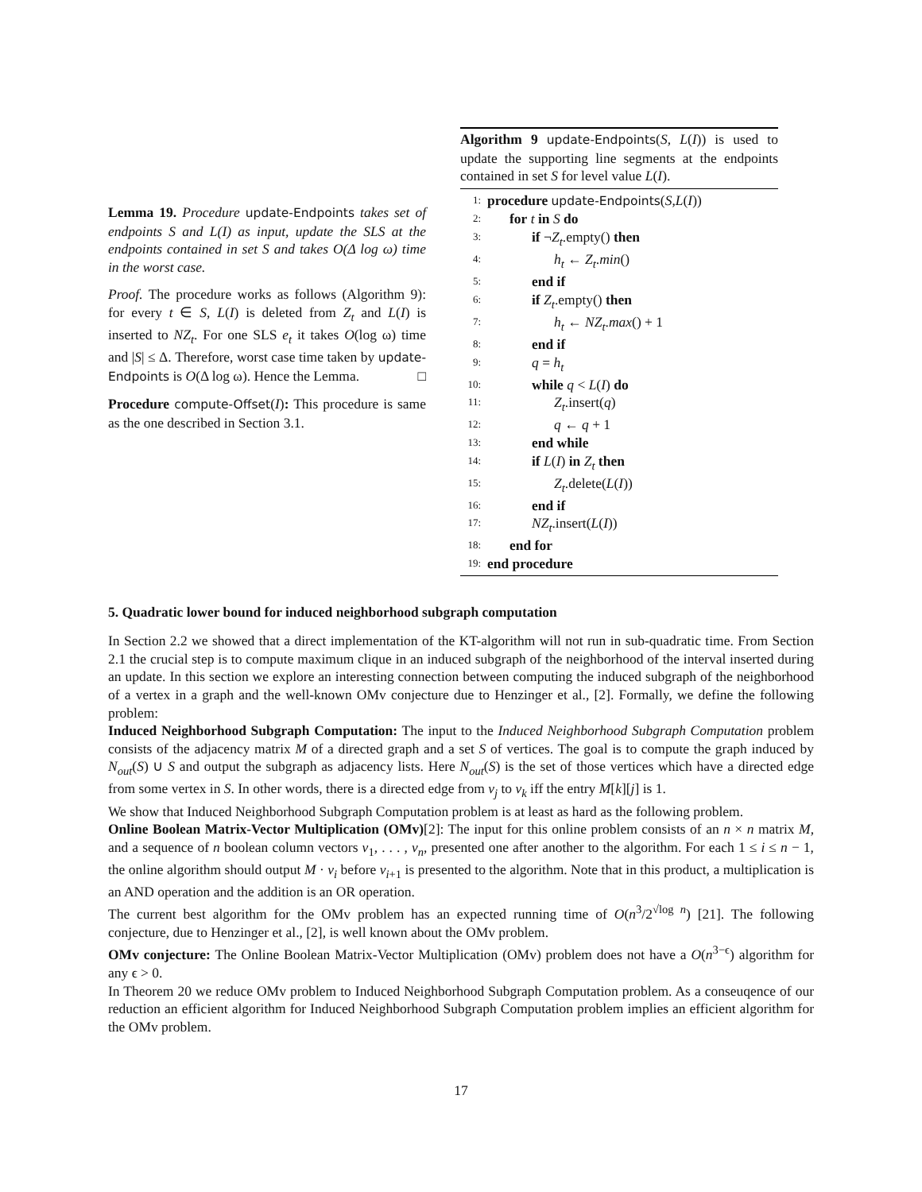Lemma 19. Procedure update-Endpoints takes set of endpoints S and L(I) as input, update the SLS at the endpoints contained in set S and takes O(Δ log ω) time in the worst case.
Proof. The procedure works as follows (Algorithm 9): for every t ∈ S, L(I) is deleted from Z<sub>t</sub> and L(I) is inserted to NZ<sub>t</sub>. For one SLS e<sub>t</sub> it takes O(log ω) time and |S| ≤ Δ. Therefore, worst case time taken by update-Endpoints is O(Δ log ω). Hence the Lemma. □
Procedure compute-Offset(I): This procedure is same as the one described in Section 3.1.
Algorithm 9 update-Endpoints(S, L(I)) is used to update the supporting line segments at the endpoints contained in set S for level value L(I).
1: procedure update-Endpoints(S,L(I))
2: for t in S do
3: if ¬Z<sub>t</sub>.empty() then
4: h<sub>t</sub> ← Z<sub>t</sub>.min()
5: end if
6: if Z<sub>t</sub>.empty() then
7: h<sub>t</sub> ← NZ<sub>t</sub>.max() + 1
8: end if
9: q = h<sub>t</sub>
10: while q < L(I) do
11: Z<sub>t</sub>.insert(q)
12: q ← q + 1
13: end while
14: if L(I) in Z<sub>t</sub> then
15: Z<sub>t</sub>.delete(L(I))
16: end if
17: NZ<sub>t</sub>.insert(L(I))
18: end for
19: end procedure
5. Quadratic lower bound for induced neighborhood subgraph computation
In Section 2.2 we showed that a direct implementation of the KT-algorithm will not run in sub-quadratic time. From Section 2.1 the crucial step is to compute maximum clique in an induced subgraph of the neighborhood of the interval inserted during an update. In this section we explore an interesting connection between computing the induced subgraph of the neighborhood of a vertex in a graph and the well-known OMv conjecture due to Henzinger et al., [2]. Formally, we define the following problem:
Induced Neighborhood Subgraph Computation: The input to the Induced Neighborhood Subgraph Computation problem consists of the adjacency matrix M of a directed graph and a set S of vertices. The goal is to compute the graph induced by N<sub>out</sub>(S) ∪ S and output the subgraph as adjacency lists. Here N<sub>out</sub>(S) is the set of those vertices which have a directed edge from some vertex in S. In other words, there is a directed edge from v<sub>j</sub> to v<sub>k</sub> iff the entry M[k][j] is 1.
We show that Induced Neighborhood Subgraph Computation problem is at least as hard as the following problem.
Online Boolean Matrix-Vector Multiplication (OMv)[2]: The input for this online problem consists of an n × n matrix M, and a sequence of n boolean column vectors v<sub>1</sub>, . . . , v<sub>n</sub>, presented one after another to the algorithm. For each 1 ≤ i ≤ n − 1, the online algorithm should output M · v<sub>i</sub> before v<sub>i+1</sub> is presented to the algorithm. Note that in this product, a multiplication is an AND operation and the addition is an OR operation.
The current best algorithm for the OMv problem has an expected running time of O(n<sup>3</sup>/2<sup>√log n</sup>) [21]. The following conjecture, due to Henzinger et al., [2], is well known about the OMv problem.
OMv conjecture: The Online Boolean Matrix-Vector Multiplication (OMv) problem does not have a O(n<sup>3−ϵ</sup>) algorithm for any ϵ > 0.
In Theorem 20 we reduce OMv problem to Induced Neighborhood Subgraph Computation problem. As a conseuqence of our reduction an efficient algorithm for Induced Neighborhood Subgraph Computation problem implies an efficient algorithm for the OMv problem.
17